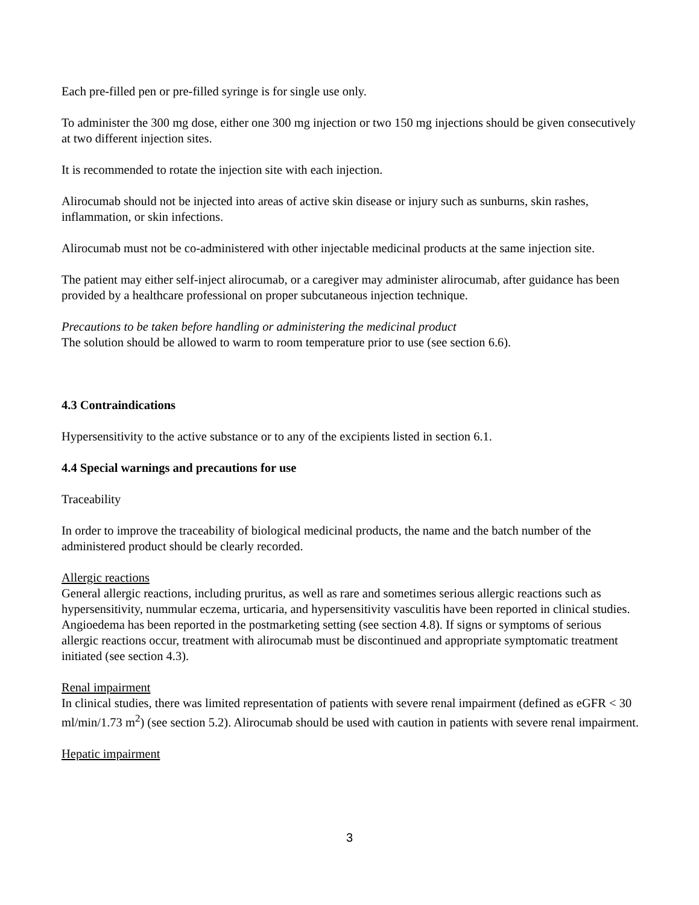Each pre-filled pen or pre-filled syringe is for single use only.
To administer the 300 mg dose, either one 300 mg injection or two 150 mg injections should be given consecutively at two different injection sites.
It is recommended to rotate the injection site with each injection.
Alirocumab should not be injected into areas of active skin disease or injury such as sunburns, skin rashes, inflammation, or skin infections.
Alirocumab must not be co-administered with other injectable medicinal products at the same injection site.
The patient may either self-inject alirocumab, or a caregiver may administer alirocumab, after guidance has been provided by a healthcare professional on proper subcutaneous injection technique.
Precautions to be taken before handling or administering the medicinal product
The solution should be allowed to warm to room temperature prior to use (see section 6.6).
4.3 Contraindications
Hypersensitivity to the active substance or to any of the excipients listed in section 6.1.
4.4 Special warnings and precautions for use
Traceability
In order to improve the traceability of biological medicinal products, the name and the batch number of the administered product should be clearly recorded.
Allergic reactions
General allergic reactions, including pruritus, as well as rare and sometimes serious allergic reactions such as hypersensitivity, nummular eczema, urticaria, and hypersensitivity vasculitis have been reported in clinical studies. Angioedema has been reported in the postmarketing setting (see section 4.8). If signs or symptoms of serious allergic reactions occur, treatment with alirocumab must be discontinued and appropriate symptomatic treatment initiated (see section 4.3).
Renal impairment
In clinical studies, there was limited representation of patients with severe renal impairment (defined as eGFR < 30 ml/min/1.73 m<sup>2</sup>) (see section 5.2). Alirocumab should be used with caution in patients with severe renal impairment.
Hepatic impairment
3